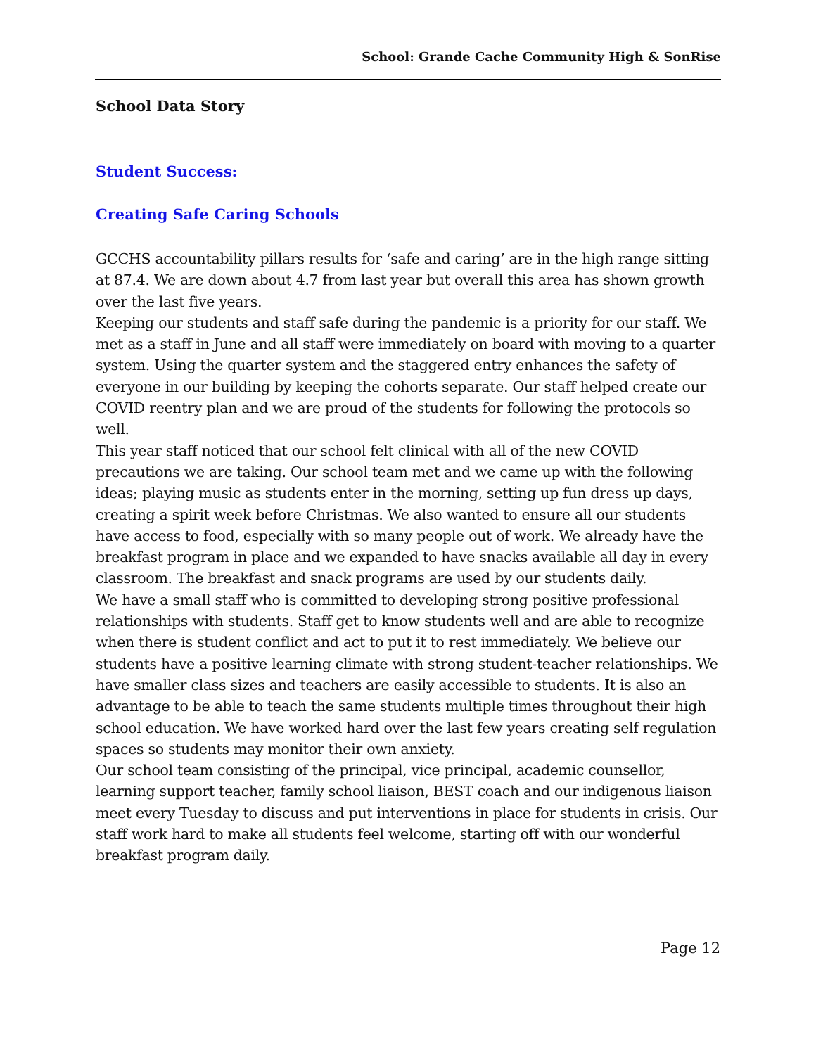School: Grande Cache Community High & SonRise
School Data Story
Student Success:
Creating Safe Caring Schools
GCCHS accountability pillars results for ‘safe and caring’ are in the high range sitting at 87.4. We are down about 4.7 from last year but overall this area has shown growth over the last five years.
Keeping our students and staff safe during the pandemic is a priority for our staff. We met as a staff in June and all staff were immediately on board with moving to a quarter system. Using the quarter system and the staggered entry enhances the safety of everyone in our building by keeping the cohorts separate. Our staff helped create our COVID reentry plan and we are proud of the students for following the protocols so well.
This year staff noticed that our school felt clinical with all of the new COVID precautions we are taking. Our school team met and we came up with the following ideas; playing music as students enter in the morning, setting up fun dress up days, creating a spirit week before Christmas. We also wanted to ensure all our students have access to food, especially with so many people out of work. We already have the breakfast program in place and we expanded to have snacks available all day in every classroom. The breakfast and snack programs are used by our students daily.
We have a small staff who is committed to developing strong positive professional relationships with students. Staff get to know students well and are able to recognize when there is student conflict and act to put it to rest immediately. We believe our students have a positive learning climate with strong student-teacher relationships. We have smaller class sizes and teachers are easily accessible to students. It is also an advantage to be able to teach the same students multiple times throughout their high school education. We have worked hard over the last few years creating self regulation spaces so students may monitor their own anxiety.
Our school team consisting of the principal, vice principal, academic counsellor, learning support teacher, family school liaison, BEST coach and our indigenous liaison meet every Tuesday to discuss and put interventions in place for students in crisis. Our staff work hard to make all students feel welcome, starting off with our wonderful breakfast program daily.
Page 12